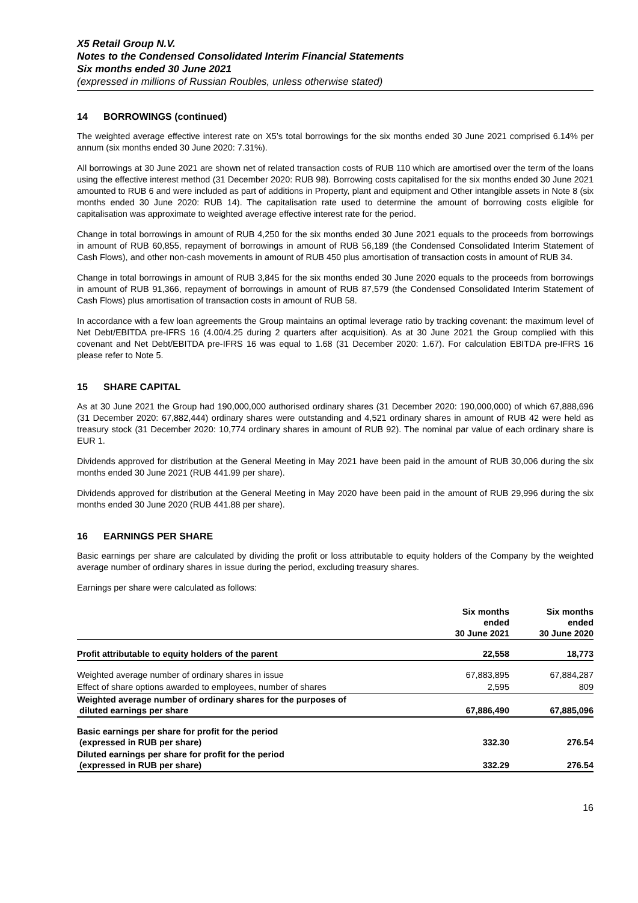X5 Retail Group N.V.
Notes to the Condensed Consolidated Interim Financial Statements
Six months ended 30 June 2021
(expressed in millions of Russian Roubles, unless otherwise stated)
14 BORROWINGS (continued)
The weighted average effective interest rate on X5’s total borrowings for the six months ended 30 June 2021 comprised 6.14% per annum (six months ended 30 June 2020: 7.31%).
All borrowings at 30 June 2021 are shown net of related transaction costs of RUB 110 which are amortised over the term of the loans using the effective interest method (31 December 2020: RUB 98). Borrowing costs capitalised for the six months ended 30 June 2021 amounted to RUB 6 and were included as part of additions in Property, plant and equipment and Other intangible assets in Note 8 (six months ended 30 June 2020: RUB 14). The capitalisation rate used to determine the amount of borrowing costs eligible for capitalisation was approximate to weighted average effective interest rate for the period.
Change in total borrowings in amount of RUB 4,250 for the six months ended 30 June 2021 equals to the proceeds from borrowings in amount of RUB 60,855, repayment of borrowings in amount of RUB 56,189 (the Condensed Consolidated Interim Statement of Cash Flows), and other non-cash movements in amount of RUB 450 plus amortisation of transaction costs in amount of RUB 34.
Change in total borrowings in amount of RUB 3,845 for the six months ended 30 June 2020 equals to the proceeds from borrowings in amount of RUB 91,366, repayment of borrowings in amount of RUB 87,579 (the Condensed Consolidated Interim Statement of Cash Flows) plus amortisation of transaction costs in amount of RUB 58.
In accordance with a few loan agreements the Group maintains an optimal leverage ratio by tracking covenant: the maximum level of Net Debt/EBITDA pre-IFRS 16 (4.00/4.25 during 2 quarters after acquisition). As at 30 June 2021 the Group complied with this covenant and Net Debt/EBITDA pre-IFRS 16 was equal to 1.68 (31 December 2020: 1.67). For calculation EBITDA pre-IFRS 16 please refer to Note 5.
15 SHARE CAPITAL
As at 30 June 2021 the Group had 190,000,000 authorised ordinary shares (31 December 2020: 190,000,000) of which 67,888,696 (31 December 2020: 67,882,444) ordinary shares were outstanding and 4,521 ordinary shares in amount of RUB 42 were held as treasury stock (31 December 2020: 10,774 ordinary shares in amount of RUB 92). The nominal par value of each ordinary share is EUR 1.
Dividends approved for distribution at the General Meeting in May 2021 have been paid in the amount of RUB 30,006 during the six months ended 30 June 2021 (RUB 441.99 per share).
Dividends approved for distribution at the General Meeting in May 2020 have been paid in the amount of RUB 29,996 during the six months ended 30 June 2020 (RUB 441.88 per share).
16 EARNINGS PER SHARE
Basic earnings per share are calculated by dividing the profit or loss attributable to equity holders of the Company by the weighted average number of ordinary shares in issue during the period, excluding treasury shares.
Earnings per share were calculated as follows:
| | Six months ended 30 June 2021 | Six months ended 30 June 2020 |
| --- | --- | --- |
| Profit attributable to equity holders of the parent | 22,558 | 18,773 |
| Weighted average number of ordinary shares in issue | 67,883,895 | 67,884,287 |
| Effect of share options awarded to employees, number of shares | 2,595 | 809 |
| Weighted average number of ordinary shares for the purposes of diluted earnings per share | 67,886,490 | 67,885,096 |
| Basic earnings per share for profit for the period (expressed in RUB per share) | 332.30 | 276.54 |
| Diluted earnings per share for profit for the period (expressed in RUB per share) | 332.29 | 276.54 |
16